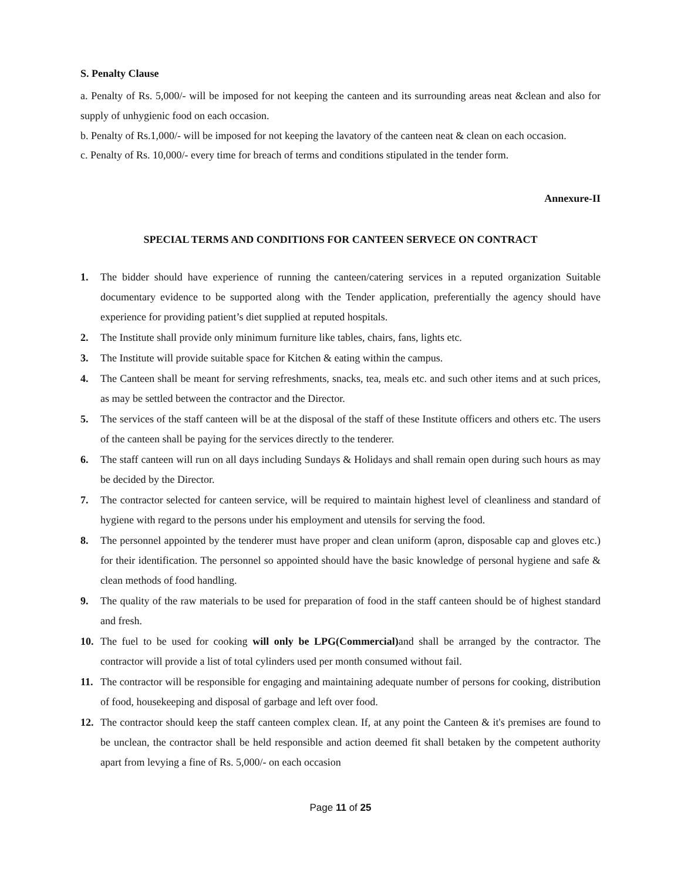S. Penalty Clause
a. Penalty of Rs. 5,000/- will be imposed for not keeping the canteen and its surrounding areas neat &clean and also for supply of unhygienic food on each occasion.
b. Penalty of Rs.1,000/- will be imposed for not keeping the lavatory of the canteen neat & clean on each occasion.
c. Penalty of Rs. 10,000/- every time for breach of terms and conditions stipulated in the tender form.
Annexure-II
SPECIAL TERMS AND CONDITIONS FOR CANTEEN SERVECE ON CONTRACT
1. The bidder should have experience of running the canteen/catering services in a reputed organization Suitable documentary evidence to be supported along with the Tender application, preferentially the agency should have experience for providing patient’s diet supplied at reputed hospitals.
2. The Institute shall provide only minimum furniture like tables, chairs, fans, lights etc.
3. The Institute will provide suitable space for Kitchen & eating within the campus.
4. The Canteen shall be meant for serving refreshments, snacks, tea, meals etc. and such other items and at such prices, as may be settled between the contractor and the Director.
5. The services of the staff canteen will be at the disposal of the staff of these Institute officers and others etc. The users of the canteen shall be paying for the services directly to the tenderer.
6. The staff canteen will run on all days including Sundays & Holidays and shall remain open during such hours as may be decided by the Director.
7. The contractor selected for canteen service, will be required to maintain highest level of cleanliness and standard of hygiene with regard to the persons under his employment and utensils for serving the food.
8. The personnel appointed by the tenderer must have proper and clean uniform (apron, disposable cap and gloves etc.) for their identification. The personnel so appointed should have the basic knowledge of personal hygiene and safe & clean methods of food handling.
9. The quality of the raw materials to be used for preparation of food in the staff canteen should be of highest standard and fresh.
10. The fuel to be used for cooking will only be LPG(Commercial) and shall be arranged by the contractor. The contractor will provide a list of total cylinders used per month consumed without fail.
11. The contractor will be responsible for engaging and maintaining adequate number of persons for cooking, distribution of food, housekeeping and disposal of garbage and left over food.
12. The contractor should keep the staff canteen complex clean. If, at any point the Canteen & it's premises are found to be unclean, the contractor shall be held responsible and action deemed fit shall betaken by the competent authority apart from levying a fine of Rs. 5,000/- on each occasion
Page 11 of 25